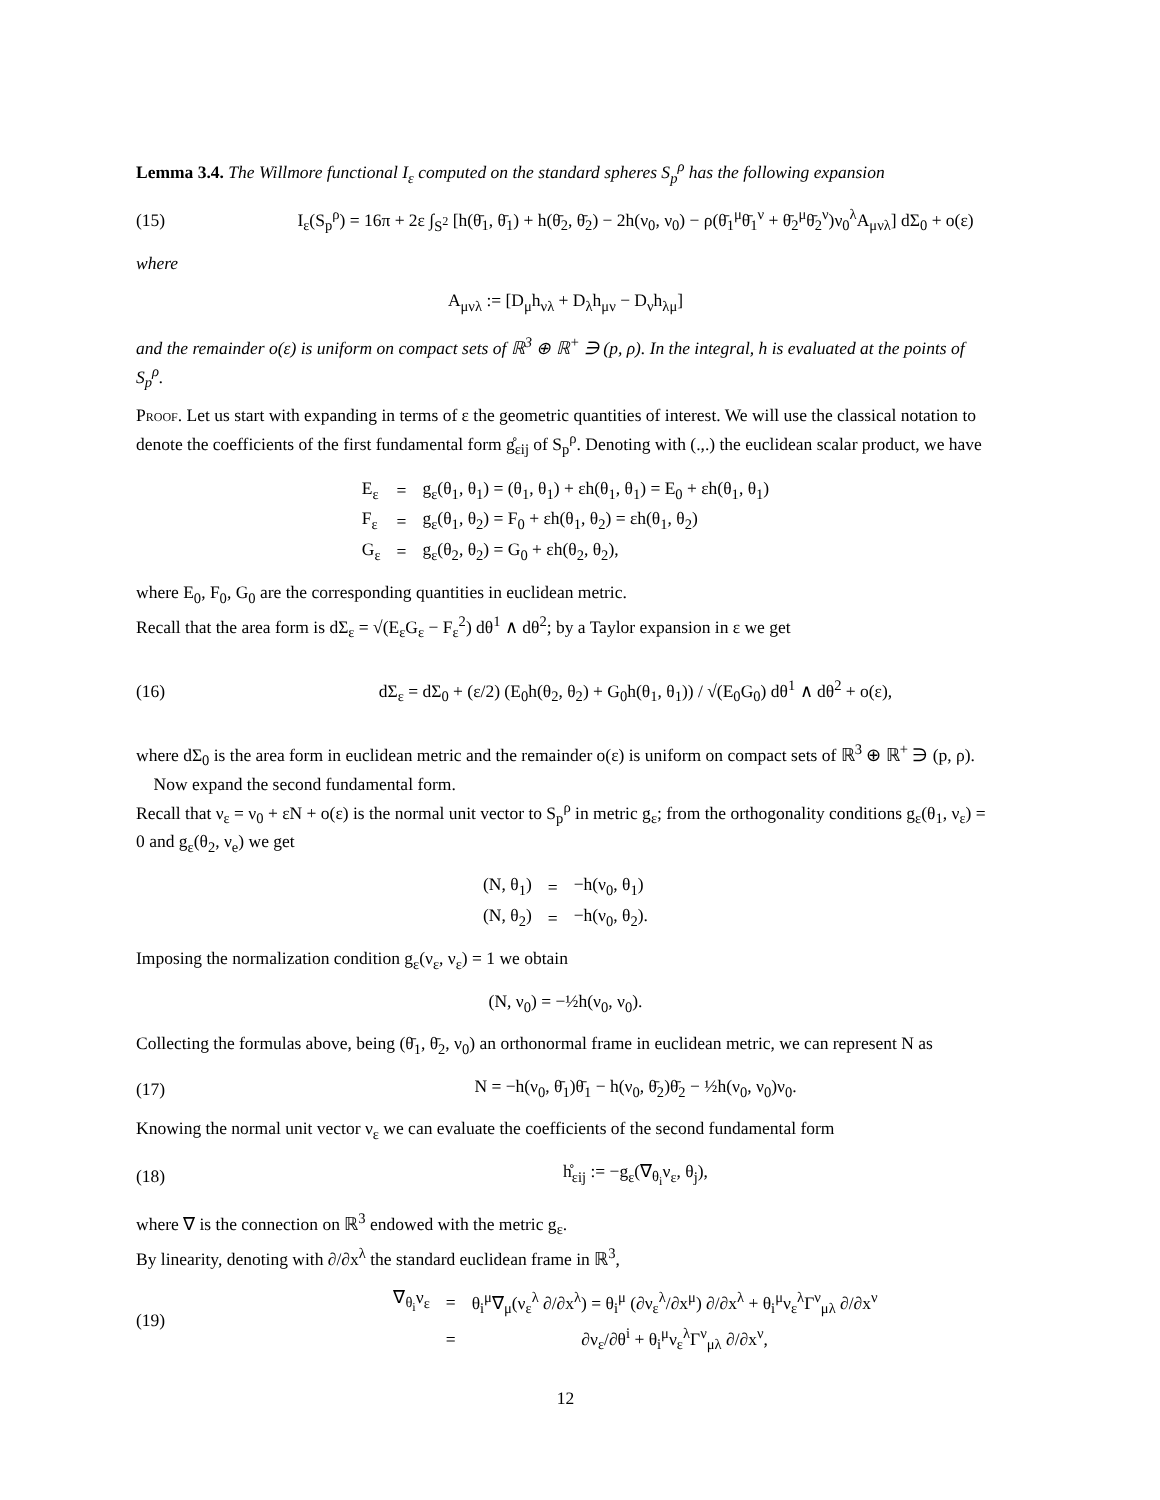Lemma 3.4. The Willmore functional I<sub>ε</sub> computed on the standard spheres S<sub>p</sub><sup>ρ</sup> has the following expansion
(15) I<sub>ε</sub>(S<sub>p</sub><sup>ρ</sup>) = 16π + 2ε ∫<sub>S<sup>2</sup></sub> [h(θ̄<sub>1</sub>, θ̄<sub>1</sub>) + h(θ̄<sub>2</sub>, θ̄<sub>2</sub>) − 2h(ν<sub>0</sub>, ν<sub>0</sub>) − ρ(θ̄<sub>1</sub><sup>μ</sup>θ̄<sub>1</sub><sup>ν</sup> + θ̄<sub>2</sub><sup>μ</sup>θ̄<sub>2</sub><sup>ν</sup>)ν<sub>0</sub><sup>λ</sup>A<sub>μνλ</sub>] dΣ<sub>0</sub> + o(ε)
where
A<sub>μνλ</sub> := [D<sub>μ</sub>h<sub>νλ</sub> + D<sub>λ</sub>h<sub>μν</sub> − D<sub>ν</sub>h<sub>λμ</sub>]
and the remainder o(ε) is uniform on compact sets of ℝ<sup>3</sup> ⊕ ℝ<sup>+</sup> ∋ (p, ρ). In the integral, h is evaluated at the points of S<sub>p</sub><sup>ρ</sup>.
Proof. Let us start with expanding in terms of ε the geometric quantities of interest. We will use the classical notation to denote the coefficients of the first fundamental form g̊<sub>εij</sub> of S<sub>p</sub><sup>ρ</sup>. Denoting with (.,.) the euclidean scalar product, we have
| E<sub>ε</sub> | = | g<sub>ε</sub>(θ<sub>1</sub>, θ<sub>1</sub>) = (θ<sub>1</sub>, θ<sub>1</sub>) + εh(θ<sub>1</sub>, θ<sub>1</sub>) = E<sub>0</sub> + εh(θ<sub>1</sub>, θ<sub>1</sub>) |
| F<sub>ε</sub> | = | g<sub>ε</sub>(θ<sub>1</sub>, θ<sub>2</sub>) = F<sub>0</sub> + εh(θ<sub>1</sub>, θ<sub>2</sub>) = εh(θ<sub>1</sub>, θ<sub>2</sub>) |
| G<sub>ε</sub> | = | g<sub>ε</sub>(θ<sub>2</sub>, θ<sub>2</sub>) = G<sub>0</sub> + εh(θ<sub>2</sub>, θ<sub>2</sub>), |
where E<sub>0</sub>, F<sub>0</sub>, G<sub>0</sub> are the corresponding quantities in euclidean metric.
Recall that the area form is dΣ<sub>ε</sub> = √(E<sub>ε</sub>G<sub>ε</sub> − F<sub>ε</sub><sup>2</sup>) dθ<sup>1</sup> ∧ dθ<sup>2</sup>; by a Taylor expansion in ε we get
(16) dΣ<sub>ε</sub> = dΣ<sub>0</sub> + (ε/2) (E<sub>0</sub>h(θ<sub>2</sub>, θ<sub>2</sub>) + G<sub>0</sub>h(θ<sub>1</sub>, θ<sub>1</sub>)) / √(E<sub>0</sub>G<sub>0</sub>) dθ<sup>1</sup> ∧ dθ<sup>2</sup> + o(ε),
where dΣ<sub>0</sub> is the area form in euclidean metric and the remainder o(ε) is uniform on compact sets of ℝ<sup>3</sup> ⊕ ℝ<sup>+</sup> ∋ (p, ρ).
Now expand the second fundamental form.
Recall that ν<sub>ε</sub> = ν<sub>0</sub> + εN + o(ε) is the normal unit vector to S<sub>p</sub><sup>ρ</sup> in metric g<sub>ε</sub>; from the orthogonality conditions g<sub>ε</sub>(θ<sub>1</sub>, ν<sub>ε</sub>) = 0 and g<sub>ε</sub>(θ<sub>2</sub>, ν<sub>e</sub>) we get
| (N, θ<sub>1</sub>) | = | −h(ν<sub>0</sub>, θ<sub>1</sub>) |
| (N, θ<sub>2</sub>) | = | −h(ν<sub>0</sub>, θ<sub>2</sub>). |
Imposing the normalization condition g<sub>ε</sub>(ν<sub>ε</sub>, ν<sub>ε</sub>) = 1 we obtain
(N, ν<sub>0</sub>) = −½h(ν<sub>0</sub>, ν<sub>0</sub>).
Collecting the formulas above, being (θ̄<sub>1</sub>, θ̄<sub>2</sub>, ν<sub>0</sub>) an orthonormal frame in euclidean metric, we can represent N as
(17) N = −h(ν<sub>0</sub>, θ̄<sub>1</sub>)θ̄<sub>1</sub> − h(ν<sub>0</sub>, θ̄<sub>2</sub>)θ̄<sub>2</sub> − ½h(ν<sub>0</sub>, ν<sub>0</sub>)ν<sub>0</sub>.
Knowing the normal unit vector ν<sub>ε</sub> we can evaluate the coefficients of the second fundamental form
(18) h̊<sub>εij</sub> := −g<sub>ε</sub>(∇<sub>θ<sub>i</sub></sub>ν<sub>ε</sub>, θ<sub>j</sub>),
where ∇ is the connection on ℝ<sup>3</sup> endowed with the metric g<sub>ε</sub>.
By linearity, denoting with ∂/∂x<sup>λ</sup> the standard euclidean frame in ℝ<sup>3</sup>,
(19)
| ∇<sub>θ<sub>i</sub></sub>ν<sub>ε</sub> | = | θ<sub>i</sub><sup>μ</sup>∇<sub>μ</sub>(ν<sub>ε</sub><sup>λ</sup> ∂/∂x<sup>λ</sup>) = θ<sub>i</sub><sup>μ</sup> (∂ν<sub>ε</sub><sup>λ</sup>/∂x<sup>μ</sup>) ∂/∂x<sup>λ</sup> + θ<sub>i</sub><sup>μ</sup>ν<sub>ε</sub><sup>λ</sup>Γ<sup>ν</sup><sub>μλ</sub> ∂/∂x<sup>ν</sup> |
| | = | ∂ν<sub>ε</sub>/∂θ<sup>i</sup> + θ<sub>i</sub><sup>μ</sup>ν<sub>ε</sub><sup>λ</sup>Γ<sup>ν</sup><sub>μλ</sub> ∂/∂x<sup>ν</sup>, |
12